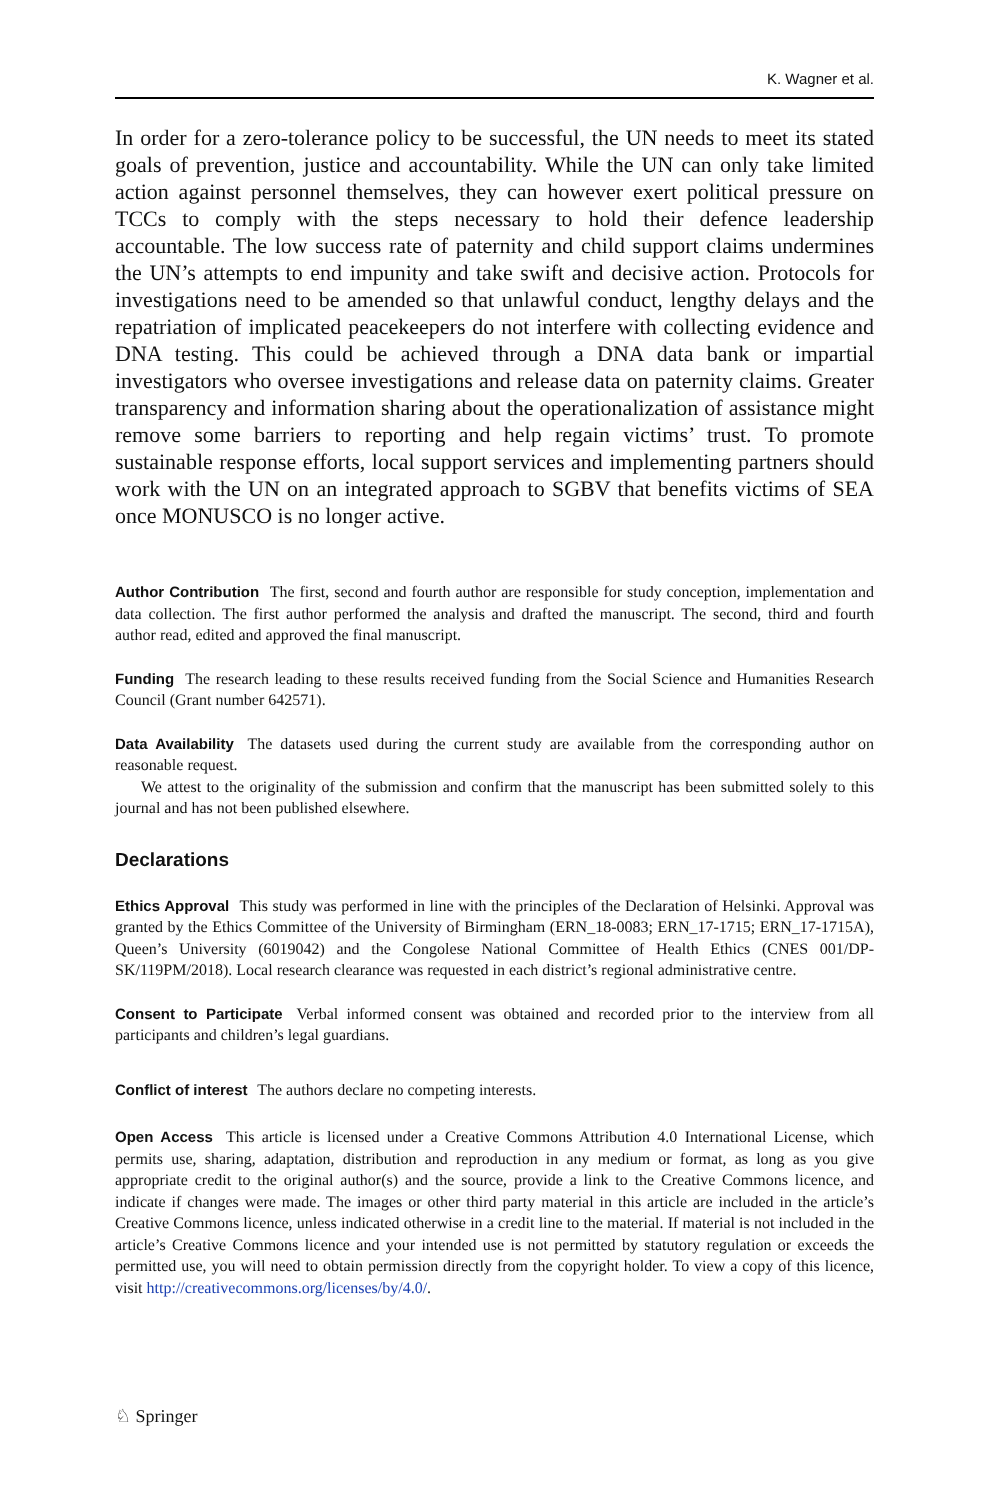K. Wagner et al.
In order for a zero-tolerance policy to be successful, the UN needs to meet its stated goals of prevention, justice and accountability. While the UN can only take limited action against personnel themselves, they can however exert political pressure on TCCs to comply with the steps necessary to hold their defence leadership accountable. The low success rate of paternity and child support claims undermines the UN’s attempts to end impunity and take swift and decisive action. Protocols for investigations need to be amended so that unlawful conduct, lengthy delays and the repatriation of implicated peacekeepers do not interfere with collecting evidence and DNA testing. This could be achieved through a DNA data bank or impartial investigators who oversee investigations and release data on paternity claims. Greater transparency and information sharing about the operationalization of assistance might remove some barriers to reporting and help regain victims’ trust. To promote sustainable response efforts, local support services and implementing partners should work with the UN on an integrated approach to SGBV that benefits victims of SEA once MONUSCO is no longer active.
Author Contribution The first, second and fourth author are responsible for study conception, implementation and data collection. The first author performed the analysis and drafted the manuscript. The second, third and fourth author read, edited and approved the final manuscript.
Funding The research leading to these results received funding from the Social Science and Humanities Research Council (Grant number 642571).
Data Availability The datasets used during the current study are available from the corresponding author on reasonable request.
We attest to the originality of the submission and confirm that the manuscript has been submitted solely to this journal and has not been published elsewhere.
Declarations
Ethics Approval This study was performed in line with the principles of the Declaration of Helsinki. Approval was granted by the Ethics Committee of the University of Birmingham (ERN_18-0083; ERN_17-1715; ERN_17-1715A), Queen’s University (6019042) and the Congolese National Committee of Health Ethics (CNES 001/DP-SK/119PM/2018). Local research clearance was requested in each district’s regional administrative centre.
Consent to Participate Verbal informed consent was obtained and recorded prior to the interview from all participants and children’s legal guardians.
Conflict of interest The authors declare no competing interests.
Open Access This article is licensed under a Creative Commons Attribution 4.0 International License, which permits use, sharing, adaptation, distribution and reproduction in any medium or format, as long as you give appropriate credit to the original author(s) and the source, provide a link to the Creative Commons licence, and indicate if changes were made. The images or other third party material in this article are included in the article’s Creative Commons licence, unless indicated otherwise in a credit line to the material. If material is not included in the article’s Creative Commons licence and your intended use is not permitted by statutory regulation or exceeds the permitted use, you will need to obtain permission directly from the copyright holder. To view a copy of this licence, visit http://creativecommons.org/licenses/by/4.0/.
♘ Springer